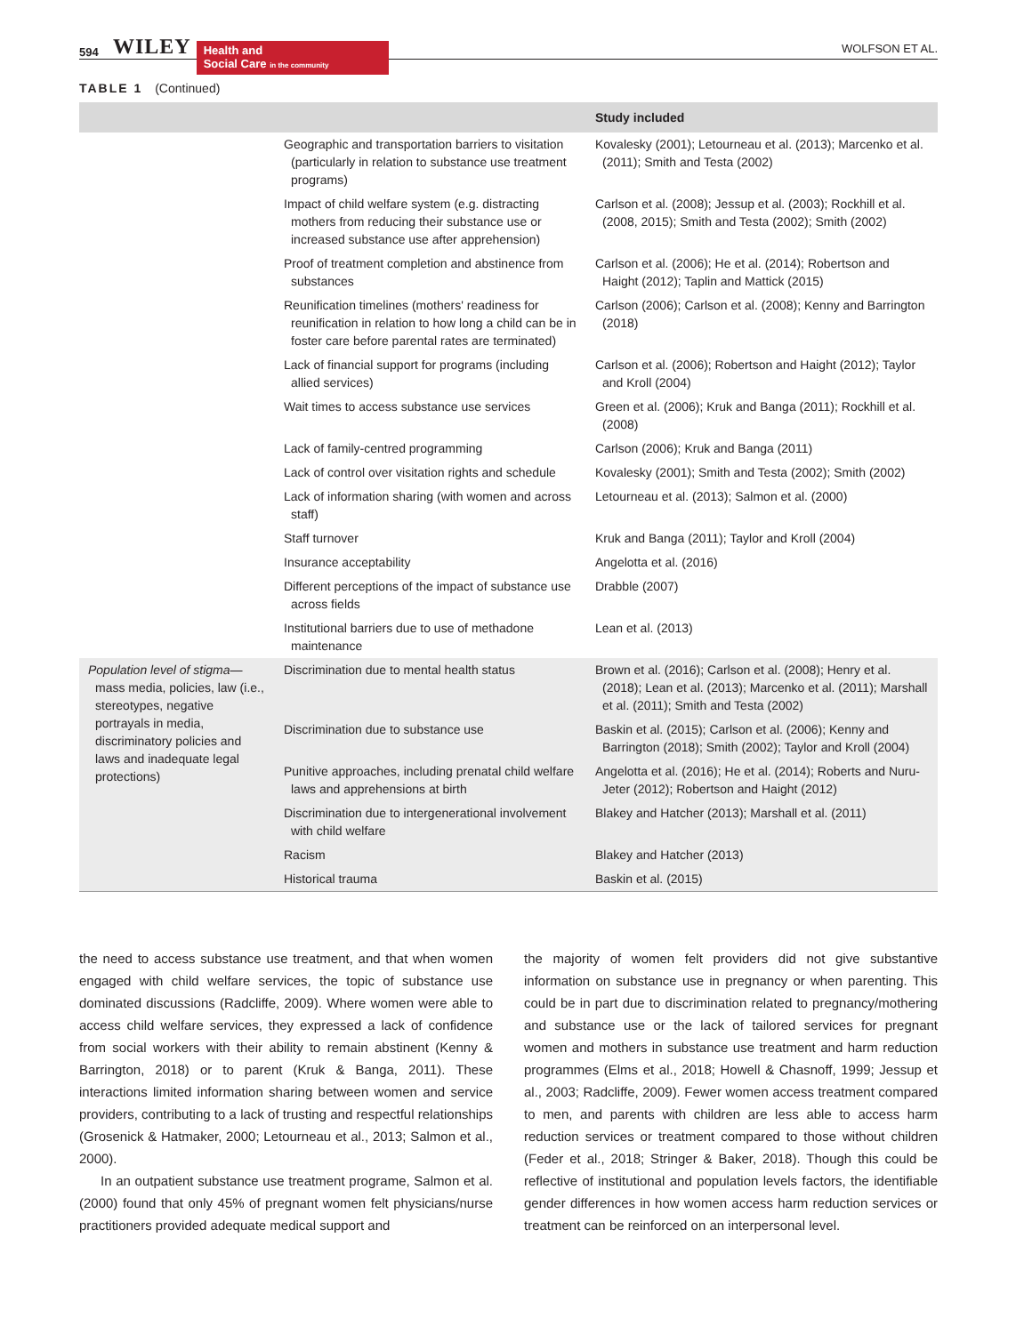594 WILEY Health and
Social Care in the community WOLFSON ET AL.
TABLE 1 (Continued)
| | | Study included |
| --- | --- | --- |
| | Geographic and transportation barriers to visitation (particularly in relation to substance use treatment programs) | Kovalesky (2001); Letourneau et al. (2013); Marcenko et al. (2011); Smith and Testa (2002) |
| | Impact of child welfare system (e.g. distracting mothers from reducing their substance use or increased substance use after apprehension) | Carlson et al. (2008); Jessup et al. (2003); Rockhill et al. (2008, 2015); Smith and Testa (2002); Smith (2002) |
| | Proof of treatment completion and abstinence from substances | Carlson et al. (2006); He et al. (2014); Robertson and Haight (2012); Taplin and Mattick (2015) |
| | Reunification timelines (mothers' readiness for reunification in relation to how long a child can be in foster care before parental rates are terminated) | Carlson (2006); Carlson et al. (2008); Kenny and Barrington (2018) |
| | Lack of financial support for programs (including allied services) | Carlson et al. (2006); Robertson and Haight (2012); Taylor and Kroll (2004) |
| | Wait times to access substance use services | Green et al. (2006); Kruk and Banga (2011); Rockhill et al. (2008) |
| | Lack of family-centred programming | Carlson (2006); Kruk and Banga (2011) |
| | Lack of control over visitation rights and schedule | Kovalesky (2001); Smith and Testa (2002); Smith (2002) |
| | Lack of information sharing (with women and across staff) | Letourneau et al. (2013); Salmon et al. (2000) |
| | Staff turnover | Kruk and Banga (2011); Taylor and Kroll (2004) |
| | Insurance acceptability | Angelotta et al. (2016) |
| | Different perceptions of the impact of substance use across fields | Drabble (2007) |
| | Institutional barriers due to use of methadone maintenance | Lean et al. (2013) |
| Population level of stigma— mass media, policies, law (i.e., stereotypes, negative portrayals in media, discriminatory policies and laws and inadequate legal protections) | Discrimination due to mental health status | Brown et al. (2016); Carlson et al. (2008); Henry et al. (2018); Lean et al. (2013); Marcenko et al. (2011); Marshall et al. (2011); Smith and Testa (2002) |
| | Discrimination due to substance use | Baskin et al. (2015); Carlson et al. (2006); Kenny and Barrington (2018); Smith (2002); Taylor and Kroll (2004) |
| | Punitive approaches, including prenatal child welfare laws and apprehensions at birth | Angelotta et al. (2016); He et al. (2014); Roberts and Nuru-Jeter (2012); Robertson and Haight (2012) |
| | Discrimination due to intergenerational involvement with child welfare | Blakey and Hatcher (2013); Marshall et al. (2011) |
| | Racism | Blakey and Hatcher (2013) |
| | Historical trauma | Baskin et al. (2015) |
the need to access substance use treatment, and that when women engaged with child welfare services, the topic of substance use dominated discussions (Radcliffe, 2009). Where women were able to access child welfare services, they expressed a lack of confidence from social workers with their ability to remain abstinent (Kenny & Barrington, 2018) or to parent (Kruk & Banga, 2011). These interactions limited information sharing between women and service providers, contributing to a lack of trusting and respectful relationships (Grosenick & Hatmaker, 2000; Letourneau et al., 2013; Salmon et al., 2000).
In an outpatient substance use treatment programe, Salmon et al. (2000) found that only 45% of pregnant women felt physicians/nurse practitioners provided adequate medical support and
the majority of women felt providers did not give substantive information on substance use in pregnancy or when parenting. This could be in part due to discrimination related to pregnancy/mothering and substance use or the lack of tailored services for pregnant women and mothers in substance use treatment and harm reduction programmes (Elms et al., 2018; Howell & Chasnoff, 1999; Jessup et al., 2003; Radcliffe, 2009). Fewer women access treatment compared to men, and parents with children are less able to access harm reduction services or treatment compared to those without children (Feder et al., 2018; Stringer & Baker, 2018). Though this could be reflective of institutional and population levels factors, the identifiable gender differences in how women access harm reduction services or treatment can be reinforced on an interpersonal level.